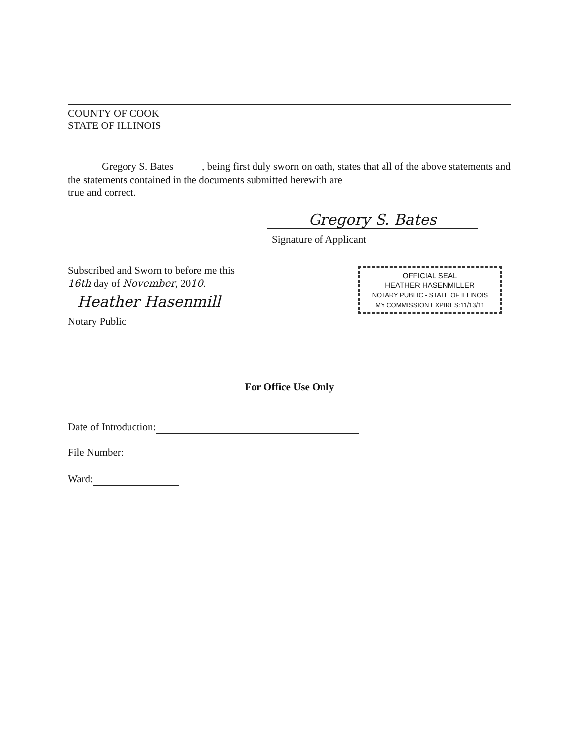COUNTY OF COOK
STATE OF ILLINOIS
Gregory S. Bates, being first duly sworn on oath, states that all of the above statements and the statements contained in the documents submitted herewith are
true and correct.
Gregory S. Bates
Signature of Applicant
Subscribed and Sworn to before me this
16th day of November, 2010.
Heather Hasenmill
Notary Public
OFFICIAL SEAL
HEATHER HASENMILLER
NOTARY PUBLIC - STATE OF ILLINOIS
MY COMMISSION EXPIRES:11/13/11
For Office Use Only
Date of Introduction:
File Number:
Ward: